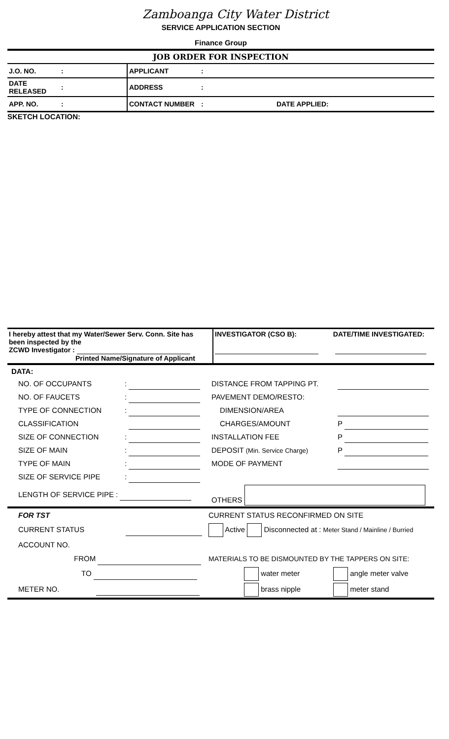Zamboanga City Water District
SERVICE APPLICATION SECTION
Finance Group
JOB ORDER FOR INSPECTION
| J.O. NO. | : | APPLICANT | : | |
| DATE RELEASED | : | ADDRESS | : | |
| APP. NO. | : | CONTACT NUMBER | : | DATE APPLIED: |
SKETCH LOCATION:
| I hereby attest that my Water/Sewer Serv. Conn. Site has been inspected by the ZCWD Investigator : Printed Name/Signature of Applicant | INVESTIGATOR (CSO B): DATE/TIME INVESTIGATED: |
DATA:
| NO. OF OCCUPANTS | : | DISTANCE FROM TAPPING PT. | |
| NO. OF FAUCETS | : | PAVEMENT DEMO/RESTO: | |
| TYPE OF CONNECTION | : | DIMENSION/AREA | |
| CLASSIFICATION | | CHARGES/AMOUNT | P |
| SIZE OF CONNECTION | : | INSTALLATION FEE | P |
| SIZE OF MAIN | : | DEPOSIT (Min. Service Charge) | P |
| TYPE OF MAIN | : | MODE OF PAYMENT | |
| SIZE OF SERVICE PIPE | : | | |
| LENGTH OF SERVICE PIPE : | | OTHERS | |
| FOR TST | CURRENT STATUS RECONFIRMED ON SITE | |
| CURRENT STATUS | Active Disconnected at : Meter Stand / Mainline / Burried | |
| ACCOUNT NO. | | |
| FROM | MATERIALS TO BE DISMOUNTED BY THE TAPPERS ON SITE: | |
| TO | water meter | angle meter valve |
| METER NO. | brass nipple | meter stand |